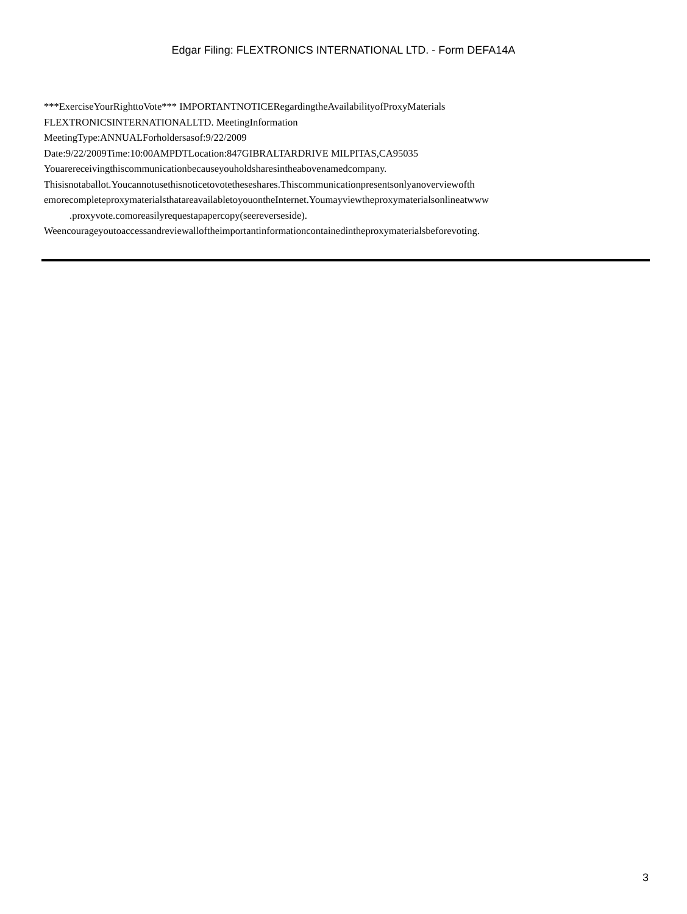Edgar Filing: FLEXTRONICS INTERNATIONAL LTD. - Form DEFA14A
***ExerciseYourRighttoVote*** IMPORTANTNOTICERegardingtheAvailabilityofProxyMaterials
FLEXTRONICSINTERNATIONALLTD. MeetingInformation
MeetingType:ANNUALForholdersasof:9/22/2009
Date:9/22/2009Time:10:00AMPDTLocation:847GIBRALTARDRIVE MILPITAS,CA95035
Youarereceivingthiscommunicationbecauseyouholdsharesintheabovenamedcompany.
Thisisnotaballot.Youcannotusethisnoticetovotetheseshares.Thiscommunicationpresentsonlyanoverviewofth
emorecompleteproxymaterialsthatareavailabletoyouontheInternet.Youmayviewtheproxymaterialsonlineatwww
.proxyvote.comoreasilyrequestapapercopy(seereverseside).
Weencourageyoutoaccessandreviewalloftheimportantinformationcontainedintheproxymaterialsbeforevoting.
3